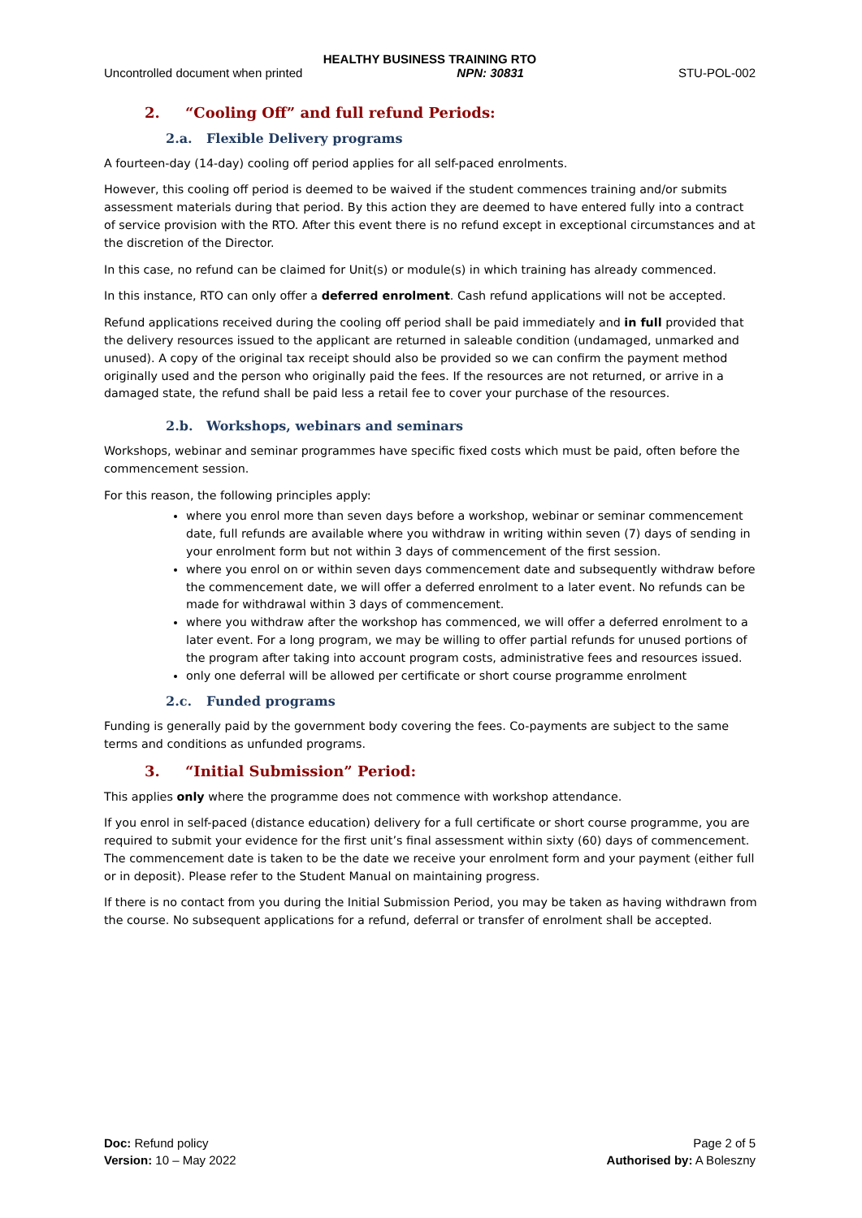HEALTHY BUSINESS TRAINING RTO
Uncontrolled document when printed NPN: 30831 STU-POL-002
2. “Cooling Off” and full refund Periods:
2.a. Flexible Delivery programs
A fourteen-day (14-day) cooling off period applies for all self-paced enrolments.
However, this cooling off period is deemed to be waived if the student commences training and/or submits assessment materials during that period. By this action they are deemed to have entered fully into a contract of service provision with the RTO. After this event there is no refund except in exceptional circumstances and at the discretion of the Director.
In this case, no refund can be claimed for Unit(s) or module(s) in which training has already commenced.
In this instance, RTO can only offer a deferred enrolment. Cash refund applications will not be accepted.
Refund applications received during the cooling off period shall be paid immediately and in full provided that the delivery resources issued to the applicant are returned in saleable condition (undamaged, unmarked and unused). A copy of the original tax receipt should also be provided so we can confirm the payment method originally used and the person who originally paid the fees. If the resources are not returned, or arrive in a damaged state, the refund shall be paid less a retail fee to cover your purchase of the resources.
2.b. Workshops, webinars and seminars
Workshops, webinar and seminar programmes have specific fixed costs which must be paid, often before the commencement session.
For this reason, the following principles apply:
where you enrol more than seven days before a workshop, webinar or seminar commencement date, full refunds are available where you withdraw in writing within seven (7) days of sending in your enrolment form but not within 3 days of commencement of the first session.
where you enrol on or within seven days commencement date and subsequently withdraw before the commencement date, we will offer a deferred enrolment to a later event. No refunds can be made for withdrawal within 3 days of commencement.
where you withdraw after the workshop has commenced, we will offer a deferred enrolment to a later event. For a long program, we may be willing to offer partial refunds for unused portions of the program after taking into account program costs, administrative fees and resources issued.
only one deferral will be allowed per certificate or short course programme enrolment
2.c. Funded programs
Funding is generally paid by the government body covering the fees. Co-payments are subject to the same terms and conditions as unfunded programs.
3. “Initial Submission” Period:
This applies only where the programme does not commence with workshop attendance.
If you enrol in self-paced (distance education) delivery for a full certificate or short course programme, you are required to submit your evidence for the first unit’s final assessment within sixty (60) days of commencement. The commencement date is taken to be the date we receive your enrolment form and your payment (either full or in deposit). Please refer to the Student Manual on maintaining progress.
If there is no contact from you during the Initial Submission Period, you may be taken as having withdrawn from the course. No subsequent applications for a refund, deferral or transfer of enrolment shall be accepted.
Doc: Refund policy
Version: 10 – May 2022
Page 2 of 5
Authorised by: A Boleszny